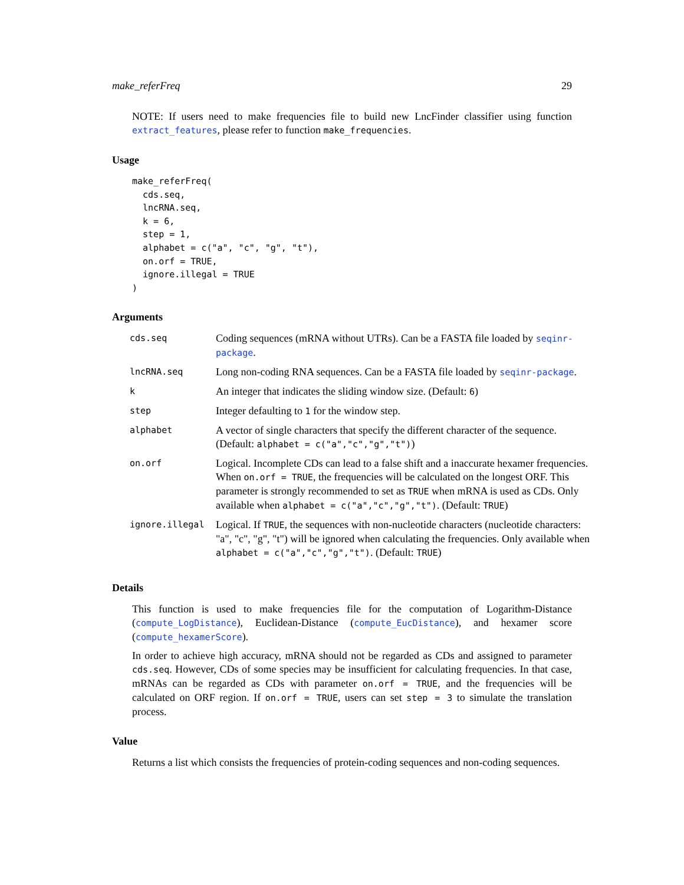make_referFreq 29
NOTE: If users need to make frequencies file to build new LncFinder classifier using function extract_features, please refer to function make_frequencies.
Usage
make_referFreq(
  cds.seq,
  lncRNA.seq,
  k = 6,
  step = 1,
  alphabet = c("a", "c", "g", "t"),
  on.orf = TRUE,
  ignore.illegal = TRUE
)
Arguments
| cds.seq | Coding sequences (mRNA without UTRs). Can be a FASTA file loaded by seqinr-package . |
| lncRNA.seq | Long non-coding RNA sequences. Can be a FASTA file loaded by seqinr-package . |
| k | An integer that indicates the sliding window size. (Default: 6 ) |
| step | Integer defaulting to 1 for the window step. |
| alphabet | A vector of single characters that specify the different character of the sequence. (Default: alphabet = c("a","c","g","t") ) |
| on.orf | Logical. Incomplete CDs can lead to a false shift and a inaccurate hexamer frequencies. When on.orf = TRUE , the frequencies will be calculated on the longest ORF. This parameter is strongly recommended to set as TRUE when mRNA is used as CDs. Only available when alphabet = c("a","c","g","t") . (Default: TRUE ) |
| ignore.illegal | Logical. If TRUE , the sequences with non-nucleotide characters (nucleotide characters: "a", "c", "g", "t") will be ignored when calculating the frequencies. Only available when alphabet = c("a","c","g","t") . (Default: TRUE ) |
Details
This function is used to make frequencies file for the computation of Logarithm-Distance (compute_LogDistance), Euclidean-Distance (compute_EucDistance), and hexamer score (compute_hexamerScore).
In order to achieve high accuracy, mRNA should not be regarded as CDs and assigned to parameter cds.seq. However, CDs of some species may be insufficient for calculating frequencies. In that case, mRNAs can be regarded as CDs with parameter on.orf = TRUE, and the frequencies will be calculated on ORF region. If on.orf = TRUE, users can set step = 3 to simulate the translation process.
Value
Returns a list which consists the frequencies of protein-coding sequences and non-coding sequences.